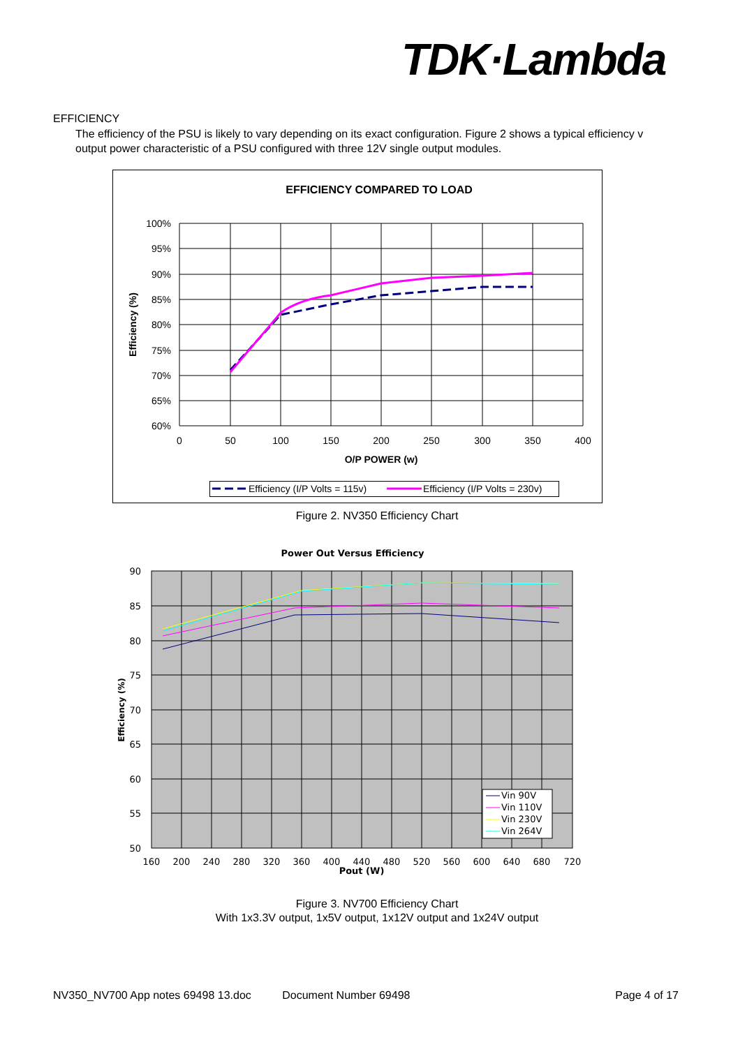TDK·Lambda
EFFICIENCY
The efficiency of the PSU is likely to vary depending on its exact configuration. Figure 2 shows a typical efficiency v output power characteristic of a PSU configured with three 12V single output modules.
EFFICIENCY COMPARED TO LOAD
100%
95%
90%
85%
80%
75%
70%
65%
60%
0
50
100
150
200
250
300
350
400
O/P POWER (w)
Efficiency (%)
Efficiency (I/P Volts = 115v)
Efficiency (I/P Volts = 230v)
Figure 2. NV350 Efficiency Chart
Power Out Versus Efficiency
90
85
80
75
70
65
60
55
50
160
200
240
280
320
360
400
440
480
520
560
600
640
680
720
Pout (W)
Efficiency (%)
Vin 90V
Vin 110V
Vin 230V
Vin 264V
Figure 3. NV700 Efficiency Chart
With 1x3.3V output, 1x5V output, 1x12V output and 1x24V output
NV350_NV700 App notes 69498 13.doc Document Number 69498 Page 4 of 17